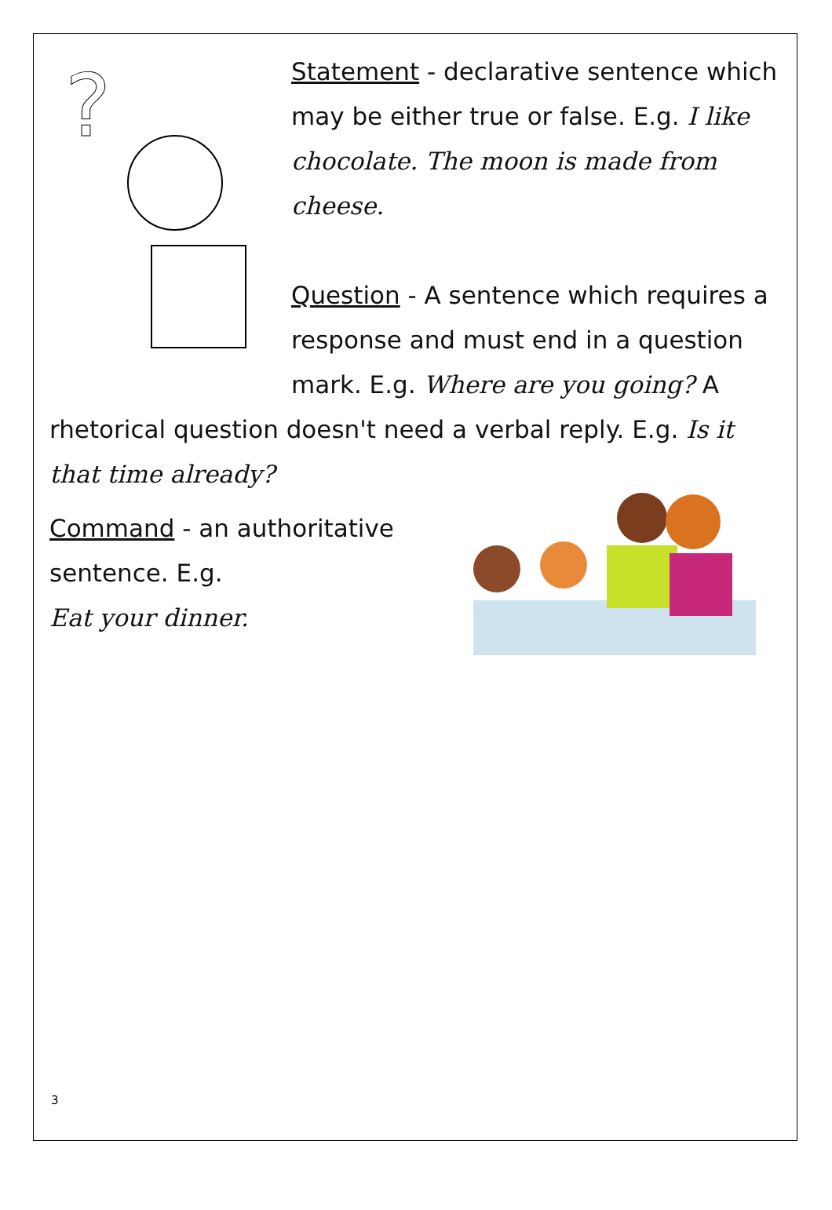?
Statement - declarative sentence which may be either true or false. E.g. I like chocolate. The moon is made from cheese.
Question - A sentence which requires a response and must end in a question mark. E.g. Where are you going? A
rhetorical question doesn't need a verbal reply. E.g. Is it that time already?
Command - an authoritative sentence. E.g.
Eat your dinner.
3